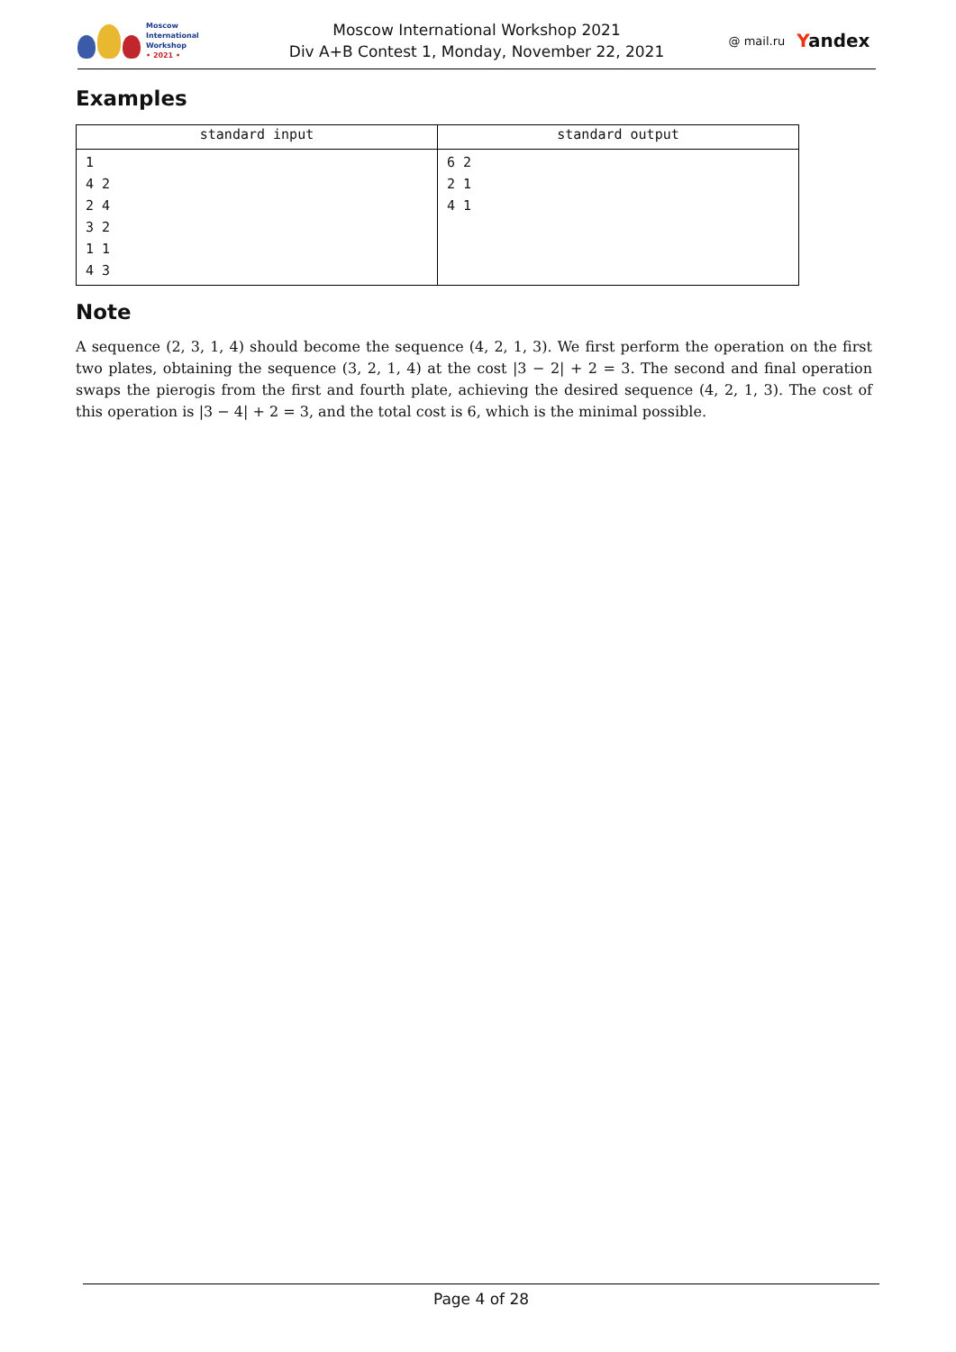Moscow International
Workshop
• 2021 •
Moscow International Workshop 2021
Div A+B Contest 1, Monday, November 22, 2021
@ mail.ru Yandex
Examples
| standard input | standard output |
| --- | --- |
| 1 4 2 2 4 3 2 1 1 4 3 | 6 2 2 1 4 1 |
Note
A sequence (2, 3, 1, 4) should become the sequence (4, 2, 1, 3). We first perform the operation on the first two plates, obtaining the sequence (3, 2, 1, 4) at the cost |3 − 2| + 2 = 3. The second and final operation swaps the pierogis from the first and fourth plate, achieving the desired sequence (4, 2, 1, 3). The cost of this operation is |3 − 4| + 2 = 3, and the total cost is 6, which is the minimal possible.
Page 4 of 28